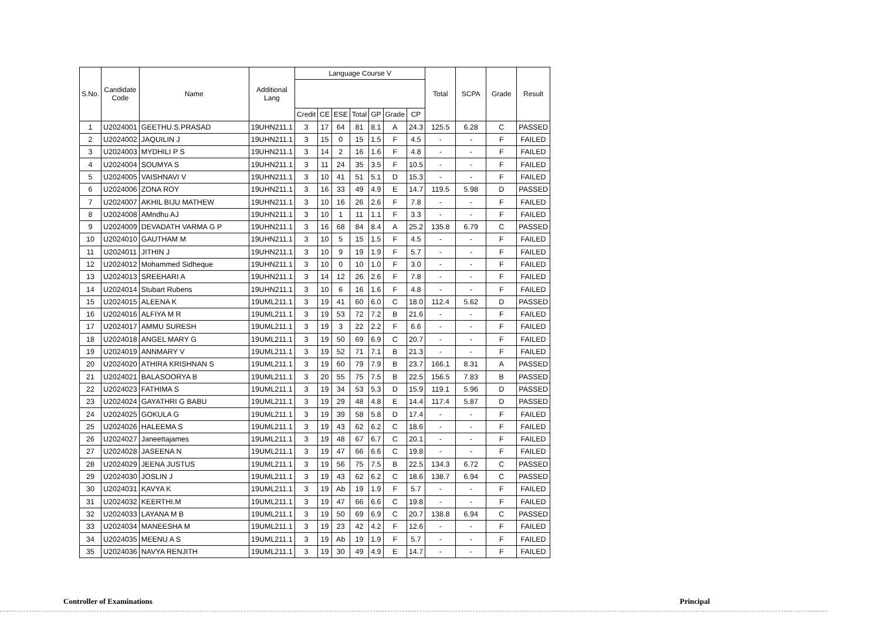| S.No. | Candidate Code | Name | Additional Lang | Language Course V | | | | | | | Total | SCPA | Grade | Result |
| --- | --- | --- | --- | --- | --- | --- | --- | --- | --- | --- | --- | --- | --- | --- |
| | | | | Credit | CE | ESE | Total | GP | Grade | CP | | | | |
| 1 | U2024001 | GEETHU.S.PRASAD | 19UHN211.1 | 3 | 17 | 64 | 81 | 8.1 | A | 24.3 | 125.5 | 6.28 | C | PASSED |
| 2 | U2024002 | JAQUILIN J | 19UHN211.1 | 3 | 15 | 0 | 15 | 1.5 | F | 4.5 | - | - | F | FAILED |
| 3 | U2024003 | MYDHILI P S | 19UHN211.1 | 3 | 14 | 2 | 16 | 1.6 | F | 4.8 | - | - | F | FAILED |
| 4 | U2024004 | SOUMYA S | 19UHN211.1 | 3 | 11 | 24 | 35 | 3.5 | F | 10.5 | - | - | F | FAILED |
| 5 | U2024005 | VAISHNAVI V | 19UHN211.1 | 3 | 10 | 41 | 51 | 5.1 | D | 15.3 | - | - | F | FAILED |
| 6 | U2024006 | ZONA ROY | 19UHN211.1 | 3 | 16 | 33 | 49 | 4.9 | E | 14.7 | 119.5 | 5.98 | D | PASSED |
| 7 | U2024007 | AKHIL BIJU MATHEW | 19UHN211.1 | 3 | 10 | 16 | 26 | 2.6 | F | 7.8 | - | - | F | FAILED |
| 8 | U2024008 | AMndhu AJ | 19UHN211.1 | 3 | 10 | 1 | 11 | 1.1 | F | 3.3 | - | - | F | FAILED |
| 9 | U2024009 | DEVADATH VARMA G P | 19UHN211.1 | 3 | 16 | 68 | 84 | 8.4 | A | 25.2 | 135.8 | 6.79 | C | PASSED |
| 10 | U2024010 | GAUTHAM M | 19UHN211.1 | 3 | 10 | 5 | 15 | 1.5 | F | 4.5 | - | - | F | FAILED |
| 11 | U2024011 | JITHIN J | 19UHN211.1 | 3 | 10 | 9 | 19 | 1.9 | F | 5.7 | - | - | F | FAILED |
| 12 | U2024012 | Mohammed Sidheque | 19UHN211.1 | 3 | 10 | 0 | 10 | 1.0 | F | 3.0 | - | - | F | FAILED |
| 13 | U2024013 | SREEHARI A | 19UHN211.1 | 3 | 14 | 12 | 26 | 2.6 | F | 7.8 | - | - | F | FAILED |
| 14 | U2024014 | Stubart Rubens | 19UHN211.1 | 3 | 10 | 6 | 16 | 1.6 | F | 4.8 | - | - | F | FAILED |
| 15 | U2024015 | ALEENA K | 19UML211.1 | 3 | 19 | 41 | 60 | 6.0 | C | 18.0 | 112.4 | 5.62 | D | PASSED |
| 16 | U2024016 | ALFIYA M R | 19UML211.1 | 3 | 19 | 53 | 72 | 7.2 | B | 21.6 | - | - | F | FAILED |
| 17 | U2024017 | AMMU SURESH | 19UML211.1 | 3 | 19 | 3 | 22 | 2.2 | F | 6.6 | - | - | F | FAILED |
| 18 | U2024018 | ANGEL MARY G | 19UML211.1 | 3 | 19 | 50 | 69 | 6.9 | C | 20.7 | - | - | F | FAILED |
| 19 | U2024019 | ANNMARY V | 19UML211.1 | 3 | 19 | 52 | 71 | 7.1 | B | 21.3 | - | - | F | FAILED |
| 20 | U2024020 | ATHIRA KRISHNAN S | 19UML211.1 | 3 | 19 | 60 | 79 | 7.9 | B | 23.7 | 166.1 | 8.31 | A | PASSED |
| 21 | U2024021 | BALASOORYA B | 19UML211.1 | 3 | 20 | 55 | 75 | 7.5 | B | 22.5 | 156.5 | 7.83 | B | PASSED |
| 22 | U2024023 | FATHIMA S | 19UML211.1 | 3 | 19 | 34 | 53 | 5.3 | D | 15.9 | 119.1 | 5.96 | D | PASSED |
| 23 | U2024024 | GAYATHRI G BABU | 19UML211.1 | 3 | 19 | 29 | 48 | 4.8 | E | 14.4 | 117.4 | 5.87 | D | PASSED |
| 24 | U2024025 | GOKULA G | 19UML211.1 | 3 | 19 | 39 | 58 | 5.8 | D | 17.4 | - | - | F | FAILED |
| 25 | U2024026 | HALEEMA S | 19UML211.1 | 3 | 19 | 43 | 62 | 6.2 | C | 18.6 | - | - | F | FAILED |
| 26 | U2024027 | Janeettajames | 19UML211.1 | 3 | 19 | 48 | 67 | 6.7 | C | 20.1 | - | - | F | FAILED |
| 27 | U2024028 | JASEENA N | 19UML211.1 | 3 | 19 | 47 | 66 | 6.6 | C | 19.8 | - | - | F | FAILED |
| 28 | U2024029 | JEENA JUSTUS | 19UML211.1 | 3 | 19 | 56 | 75 | 7.5 | B | 22.5 | 134.3 | 6.72 | C | PASSED |
| 29 | U2024030 | JOSLIN J | 19UML211.1 | 3 | 19 | 43 | 62 | 6.2 | C | 18.6 | 138.7 | 6.94 | C | PASSED |
| 30 | U2024031 | KAVYA K | 19UML211.1 | 3 | 19 | Ab | 19 | 1.9 | F | 5.7 | - | - | F | FAILED |
| 31 | U2024032 | KEERTHI.M | 19UML211.1 | 3 | 19 | 47 | 66 | 6.6 | C | 19.8 | - | - | F | FAILED |
| 32 | U2024033 | LAYANA M B | 19UML211.1 | 3 | 19 | 50 | 69 | 6.9 | C | 20.7 | 138.8 | 6.94 | C | PASSED |
| 33 | U2024034 | MANEESHA M | 19UML211.1 | 3 | 19 | 23 | 42 | 4.2 | F | 12.6 | - | - | F | FAILED |
| 34 | U2024035 | MEENU A S | 19UML211.1 | 3 | 19 | Ab | 19 | 1.9 | F | 5.7 | - | - | F | FAILED |
| 35 | U2024036 | NAVYA RENJITH | 19UML211.1 | 3 | 19 | 30 | 49 | 4.9 | E | 14.7 | - | - | F | FAILED |
Controller of Examinations Principal